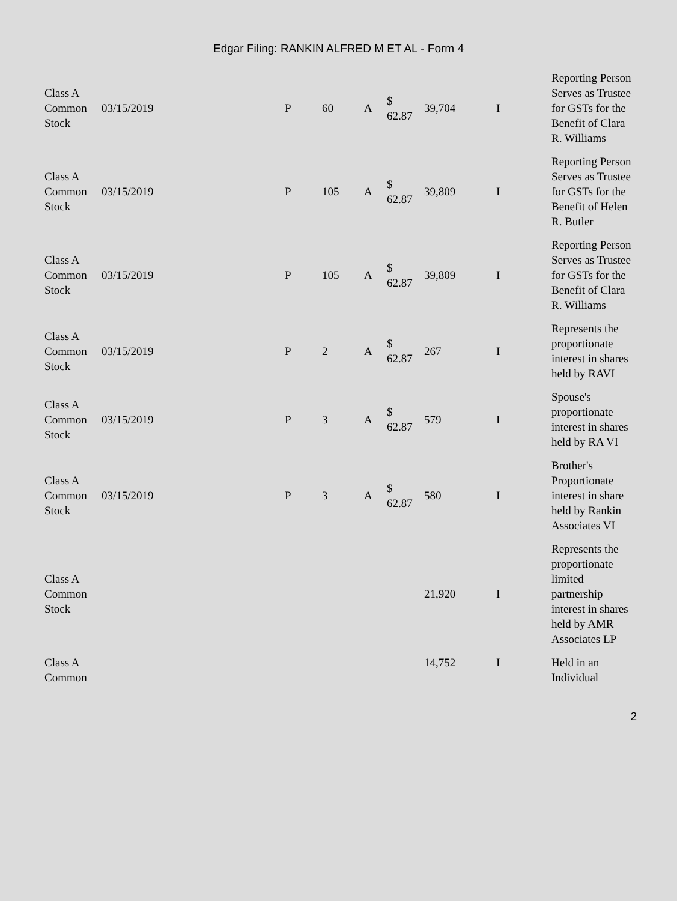Edgar Filing: RANKIN ALFRED M ET AL - Form 4
| Class A Common Stock | 03/15/2019 | P | 60 | A | $ 62.87 | 39,704 | I | Reporting Person Serves as Trustee for GSTs for the Benefit of Clara R. Williams |
| Class A Common Stock | 03/15/2019 | P | 105 | A | $ 62.87 | 39,809 | I | Reporting Person Serves as Trustee for GSTs for the Benefit of Helen R. Butler |
| Class A Common Stock | 03/15/2019 | P | 105 | A | $ 62.87 | 39,809 | I | Reporting Person Serves as Trustee for GSTs for the Benefit of Clara R. Williams |
| Class A Common Stock | 03/15/2019 | P | 2 | A | $ 62.87 | 267 | I | Represents the proportionate interest in shares held by RAVI |
| Class A Common Stock | 03/15/2019 | P | 3 | A | $ 62.87 | 579 | I | Spouse's proportionate interest in shares held by RA VI |
| Class A Common Stock | 03/15/2019 | P | 3 | A | $ 62.87 | 580 | I | Brother's Proportionate interest in share held by Rankin Associates VI |
| Class A Common Stock | | | | | | 21,920 | I | Represents the proportionate limited partnership interest in shares held by AMR Associates LP |
| Class A Common | | | | | | 14,752 | I | Held in an Individual |
2